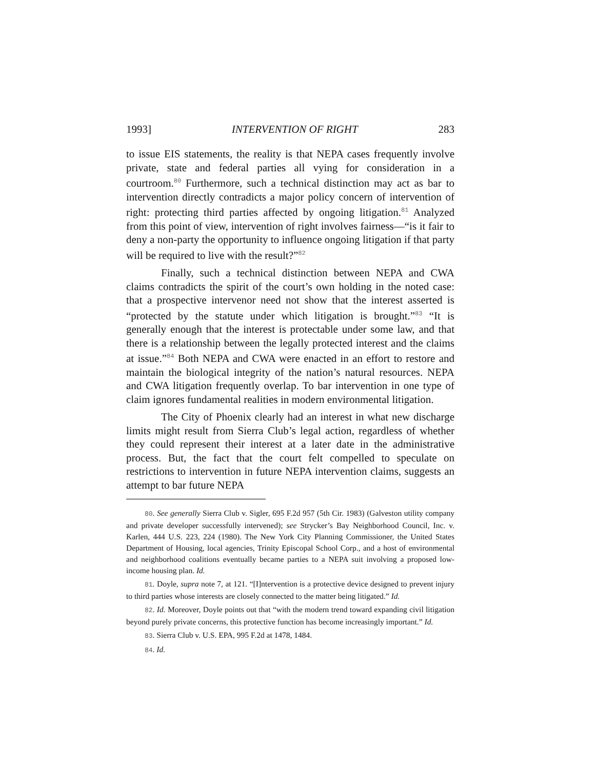1993] INTERVENTION OF RIGHT 283
to issue EIS statements, the reality is that NEPA cases frequently involve private, state and federal parties all vying for consideration in a courtroom.<sup>80</sup> Furthermore, such a technical distinction may act as bar to intervention directly contradicts a major policy concern of intervention of right: protecting third parties affected by ongoing litigation.<sup>81</sup> Analyzed from this point of view, intervention of right involves fairness—“is it fair to deny a non-party the opportunity to influence ongoing litigation if that party will be required to live with the result?”<sup>82</sup>
Finally, such a technical distinction between NEPA and CWA claims contradicts the spirit of the court’s own holding in the noted case: that a prospective intervenor need not show that the interest asserted is “protected by the statute under which litigation is brought.”<sup>83</sup> “It is generally enough that the interest is protectable under some law, and that there is a relationship between the legally protected interest and the claims at issue.”<sup>84</sup> Both NEPA and CWA were enacted in an effort to restore and maintain the biological integrity of the nation’s natural resources. NEPA and CWA litigation frequently overlap. To bar intervention in one type of claim ignores fundamental realities in modern environmental litigation.
The City of Phoenix clearly had an interest in what new discharge limits might result from Sierra Club’s legal action, regardless of whether they could represent their interest at a later date in the administrative process. But, the fact that the court felt compelled to speculate on restrictions to intervention in future NEPA intervention claims, suggests an attempt to bar future NEPA
80. See generally Sierra Club v. Sigler, 695 F.2d 957 (5th Cir. 1983) (Galveston utility company and private developer successfully intervened); see Strycker’s Bay Neighborhood Council, Inc. v. Karlen, 444 U.S. 223, 224 (1980). The New York City Planning Commissioner, the United States Department of Housing, local agencies, Trinity Episcopal School Corp., and a host of environmental and neighborhood coalitions eventually became parties to a NEPA suit involving a proposed low-income housing plan. Id.
81. Doyle, supra note 7, at 121. “[I]ntervention is a protective device designed to prevent injury to third parties whose interests are closely connected to the matter being litigated.” Id.
82. Id. Moreover, Doyle points out that “with the modern trend toward expanding civil litigation beyond purely private concerns, this protective function has become increasingly important.” Id.
83. Sierra Club v. U.S. EPA, 995 F.2d at 1478, 1484.
84. Id.